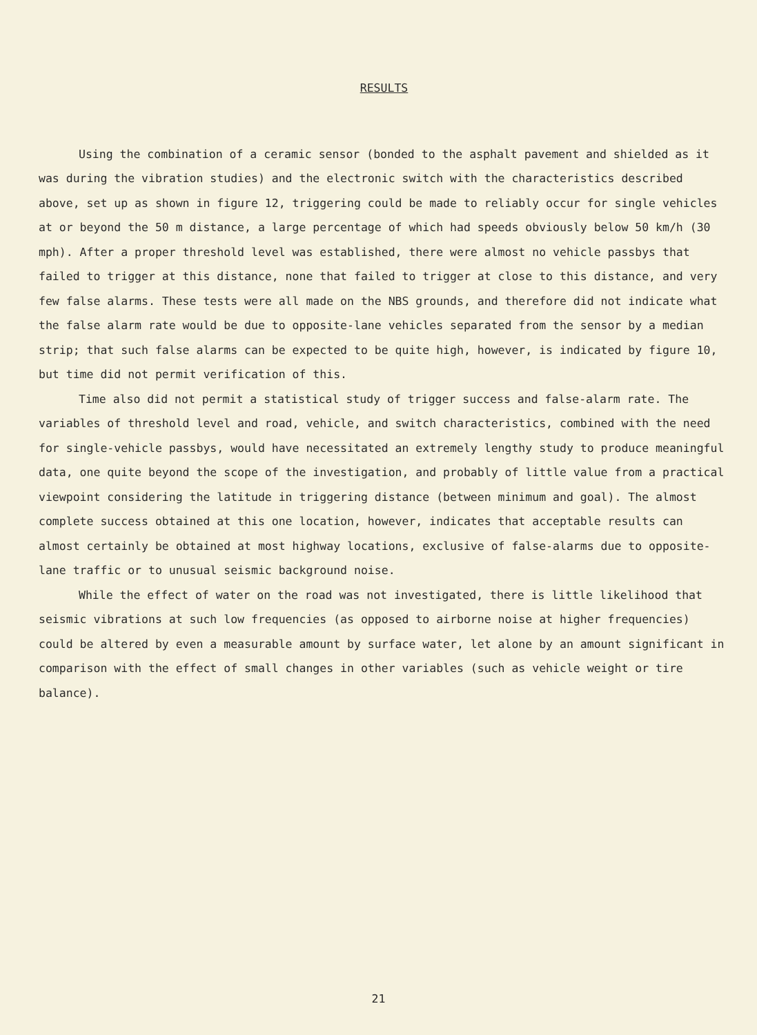RESULTS
Using the combination of a ceramic sensor (bonded to the asphalt pavement and shielded as it was during the vibration studies) and the electronic switch with the characteristics described above, set up as shown in figure 12, triggering could be made to reliably occur for single vehicles at or beyond the 50 m distance, a large percentage of which had speeds obviously below 50 km/h (30 mph). After a proper threshold level was established, there were almost no vehicle passbys that failed to trigger at this distance, none that failed to trigger at close to this distance, and very few false alarms. These tests were all made on the NBS grounds, and therefore did not indicate what the false alarm rate would be due to opposite-lane vehicles separated from the sensor by a median strip; that such false alarms can be expected to be quite high, however, is indicated by figure 10, but time did not permit verification of this.
Time also did not permit a statistical study of trigger success and false-alarm rate. The variables of threshold level and road, vehicle, and switch characteristics, combined with the need for single-vehicle passbys, would have necessitated an extremely lengthy study to produce meaningful data, one quite beyond the scope of the investigation, and probably of little value from a practical viewpoint considering the latitude in triggering distance (between minimum and goal). The almost complete success obtained at this one location, however, indicates that acceptable results can almost certainly be obtained at most highway locations, exclusive of false-alarms due to opposite-lane traffic or to unusual seismic background noise.
While the effect of water on the road was not investigated, there is little likelihood that seismic vibrations at such low frequencies (as opposed to airborne noise at higher frequencies) could be altered by even a measurable amount by surface water, let alone by an amount significant in comparison with the effect of small changes in other variables (such as vehicle weight or tire balance).
21